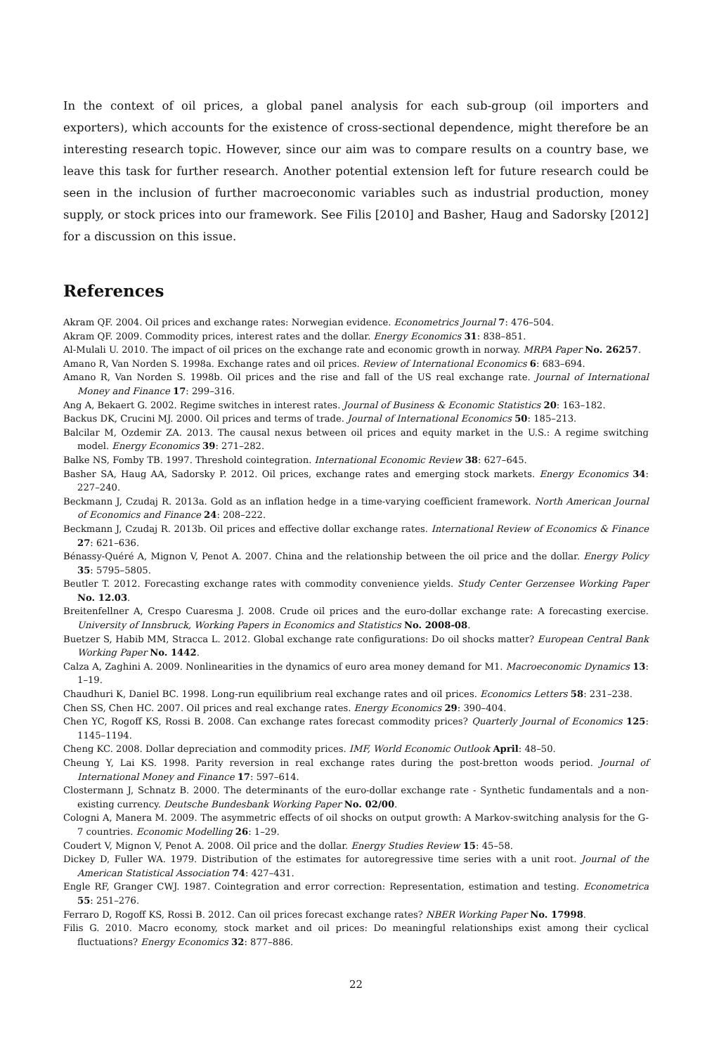In the context of oil prices, a global panel analysis for each sub-group (oil importers and exporters), which accounts for the existence of cross-sectional dependence, might therefore be an interesting research topic. However, since our aim was to compare results on a country base, we leave this task for further research. Another potential extension left for future research could be seen in the inclusion of further macroeconomic variables such as industrial production, money supply, or stock prices into our framework. See Filis [2010] and Basher, Haug and Sadorsky [2012] for a discussion on this issue.
References
Akram QF. 2004. Oil prices and exchange rates: Norwegian evidence. Econometrics Journal 7: 476–504.
Akram QF. 2009. Commodity prices, interest rates and the dollar. Energy Economics 31: 838–851.
Al-Mulali U. 2010. The impact of oil prices on the exchange rate and economic growth in norway. MRPA Paper No. 26257.
Amano R, Van Norden S. 1998a. Exchange rates and oil prices. Review of International Economics 6: 683–694.
Amano R, Van Norden S. 1998b. Oil prices and the rise and fall of the US real exchange rate. Journal of International Money and Finance 17: 299–316.
Ang A, Bekaert G. 2002. Regime switches in interest rates. Journal of Business & Economic Statistics 20: 163–182.
Backus DK, Crucini MJ. 2000. Oil prices and terms of trade. Journal of International Economics 50: 185–213.
Balcilar M, Ozdemir ZA. 2013. The causal nexus between oil prices and equity market in the U.S.: A regime switching model. Energy Economics 39: 271–282.
Balke NS, Fomby TB. 1997. Threshold cointegration. International Economic Review 38: 627–645.
Basher SA, Haug AA, Sadorsky P. 2012. Oil prices, exchange rates and emerging stock markets. Energy Economics 34: 227–240.
Beckmann J, Czudaj R. 2013a. Gold as an inflation hedge in a time-varying coefficient framework. North American Journal of Economics and Finance 24: 208–222.
Beckmann J, Czudaj R. 2013b. Oil prices and effective dollar exchange rates. International Review of Economics & Finance 27: 621–636.
Bénassy-Quéré A, Mignon V, Penot A. 2007. China and the relationship between the oil price and the dollar. Energy Policy 35: 5795–5805.
Beutler T. 2012. Forecasting exchange rates with commodity convenience yields. Study Center Gerzensee Working Paper No. 12.03.
Breitenfellner A, Crespo Cuaresma J. 2008. Crude oil prices and the euro-dollar exchange rate: A forecasting exercise. University of Innsbruck, Working Papers in Economics and Statistics No. 2008-08.
Buetzer S, Habib MM, Stracca L. 2012. Global exchange rate configurations: Do oil shocks matter? European Central Bank Working Paper No. 1442.
Calza A, Zaghini A. 2009. Nonlinearities in the dynamics of euro area money demand for M1. Macroeconomic Dynamics 13: 1–19.
Chaudhuri K, Daniel BC. 1998. Long-run equilibrium real exchange rates and oil prices. Economics Letters 58: 231–238.
Chen SS, Chen HC. 2007. Oil prices and real exchange rates. Energy Economics 29: 390–404.
Chen YC, Rogoff KS, Rossi B. 2008. Can exchange rates forecast commodity prices? Quarterly Journal of Economics 125: 1145–1194.
Cheng KC. 2008. Dollar depreciation and commodity prices. IMF, World Economic Outlook April: 48–50.
Cheung Y, Lai KS. 1998. Parity reversion in real exchange rates during the post-bretton woods period. Journal of International Money and Finance 17: 597–614.
Clostermann J, Schnatz B. 2000. The determinants of the euro-dollar exchange rate - Synthetic fundamentals and a non-existing currency. Deutsche Bundesbank Working Paper No. 02/00.
Cologni A, Manera M. 2009. The asymmetric effects of oil shocks on output growth: A Markov-switching analysis for the G-7 countries. Economic Modelling 26: 1–29.
Coudert V, Mignon V, Penot A. 2008. Oil price and the dollar. Energy Studies Review 15: 45–58.
Dickey D, Fuller WA. 1979. Distribution of the estimates for autoregressive time series with a unit root. Journal of the American Statistical Association 74: 427–431.
Engle RF, Granger CWJ. 1987. Cointegration and error correction: Representation, estimation and testing. Econometrica 55: 251–276.
Ferraro D, Rogoff KS, Rossi B. 2012. Can oil prices forecast exchange rates? NBER Working Paper No. 17998.
Filis G. 2010. Macro economy, stock market and oil prices: Do meaningful relationships exist among their cyclical fluctuations? Energy Economics 32: 877–886.
22